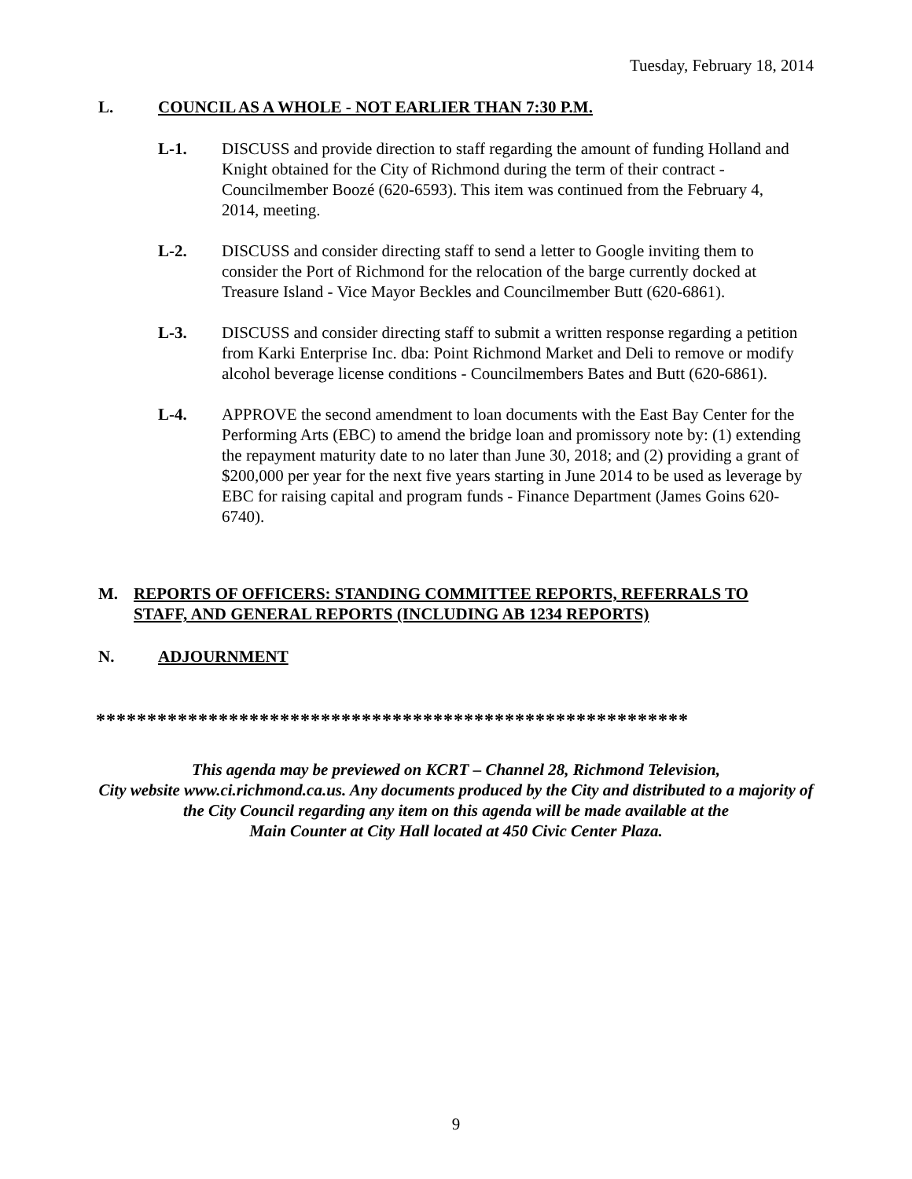Tuesday, February 18, 2014
L. COUNCIL AS A WHOLE - NOT EARLIER THAN 7:30 P.M.
L-1. DISCUSS and provide direction to staff regarding the amount of funding Holland and Knight obtained for the City of Richmond during the term of their contract - Councilmember Boozé (620-6593). This item was continued from the February 4, 2014, meeting.
L-2. DISCUSS and consider directing staff to send a letter to Google inviting them to consider the Port of Richmond for the relocation of the barge currently docked at Treasure Island - Vice Mayor Beckles and Councilmember Butt (620-6861).
L-3. DISCUSS and consider directing staff to submit a written response regarding a petition from Karki Enterprise Inc. dba: Point Richmond Market and Deli to remove or modify alcohol beverage license conditions - Councilmembers Bates and Butt (620-6861).
L-4. APPROVE the second amendment to loan documents with the East Bay Center for the Performing Arts (EBC) to amend the bridge loan and promissory note by: (1) extending the repayment maturity date to no later than June 30, 2018; and (2) providing a grant of $200,000 per year for the next five years starting in June 2014 to be used as leverage by EBC for raising capital and program funds - Finance Department (James Goins 620-6740).
M. REPORTS OF OFFICERS: STANDING COMMITTEE REPORTS, REFERRALS TO STAFF, AND GENERAL REPORTS (INCLUDING AB 1234 REPORTS)
N. ADJOURNMENT
**********************************************************
This agenda may be previewed on KCRT – Channel 28, Richmond Television,
City website www.ci.richmond.ca.us. Any documents produced by the City and distributed to a majority of
the City Council regarding any item on this agenda will be made available at the
Main Counter at City Hall located at 450 Civic Center Plaza.
9